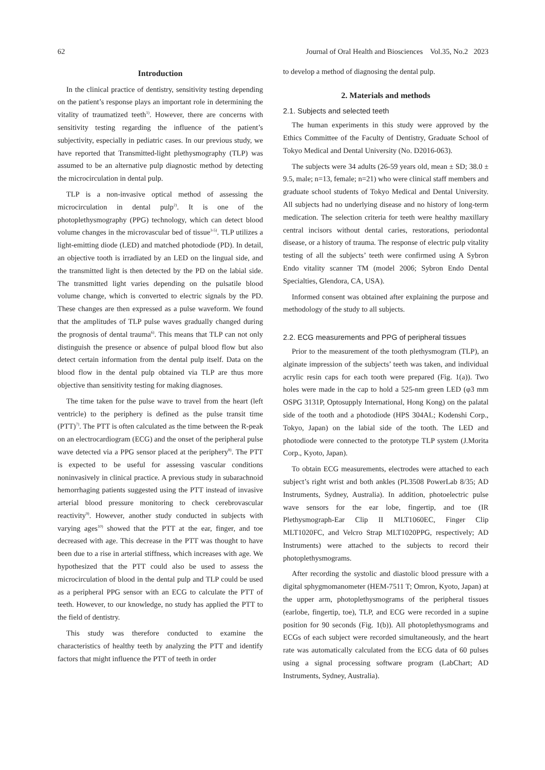62 Journal of Oral Health and Biosciences Vol.35, No.2 2023
Introduction
In the clinical practice of dentistry, sensitivity testing depending on the patient’s response plays an important role in determining the vitality of traumatized teeth<sup>1)</sup>. However, there are concerns with sensitivity testing regarding the influence of the patient’s subjectivity, especially in pediatric cases. In our previous study, we have reported that Transmitted-light plethysmography (TLP) was assumed to be an alternative pulp diagnostic method by detecting the microcirculation in dental pulp.
TLP is a non-invasive optical method of assessing the microcirculation in dental pulp<sup>2)</sup>. It is one of the photoplethysmography (PPG) technology, which can detect blood volume changes in the microvascular bed of tissue<sup>3-5)</sup>. TLP utilizes a light-emitting diode (LED) and matched photodiode (PD). In detail, an objective tooth is irradiated by an LED on the lingual side, and the transmitted light is then detected by the PD on the labial side. The transmitted light varies depending on the pulsatile blood volume change, which is converted to electric signals by the PD. These changes are then expressed as a pulse waveform. We found that the amplitudes of TLP pulse waves gradually changed during the prognosis of dental trauma<sup>6)</sup>. This means that TLP can not only distinguish the presence or absence of pulpal blood flow but also detect certain information from the dental pulp itself. Data on the blood flow in the dental pulp obtained via TLP are thus more objective than sensitivity testing for making diagnoses.
The time taken for the pulse wave to travel from the heart (left ventricle) to the periphery is defined as the pulse transit time (PTT)<sup>7)</sup>. The PTT is often calculated as the time between the R-peak on an electrocardiogram (ECG) and the onset of the peripheral pulse wave detected via a PPG sensor placed at the periphery<sup>8)</sup>. The PTT is expected to be useful for assessing vascular conditions noninvasively in clinical practice. A previous study in subarachnoid hemorrhaging patients suggested using the PTT instead of invasive arterial blood pressure monitoring to check cerebrovascular reactivity<sup>9)</sup>. However, another study conducted in subjects with varying ages<sup>10)</sup> showed that the PTT at the ear, finger, and toe decreased with age. This decrease in the PTT was thought to have been due to a rise in arterial stiffness, which increases with age. We hypothesized that the PTT could also be used to assess the microcirculation of blood in the dental pulp and TLP could be used as a peripheral PPG sensor with an ECG to calculate the PTT of teeth. However, to our knowledge, no study has applied the PTT to the field of dentistry.
This study was therefore conducted to examine the characteristics of healthy teeth by analyzing the PTT and identify factors that might influence the PTT of teeth in order
to develop a method of diagnosing the dental pulp.
2. Materials and methods
2.1. Subjects and selected teeth
The human experiments in this study were approved by the Ethics Committee of the Faculty of Dentistry, Graduate School of Tokyo Medical and Dental University (No. D2016-063).
The subjects were 34 adults (26-59 years old, mean ± SD; 38.0 ± 9.5, male; n=13, female; n=21) who were clinical staff members and graduate school students of Tokyo Medical and Dental University. All subjects had no underlying disease and no history of long-term medication. The selection criteria for teeth were healthy maxillary central incisors without dental caries, restorations, periodontal disease, or a history of trauma. The response of electric pulp vitality testing of all the subjects’ teeth were confirmed using A Sybron Endo vitality scanner TM (model 2006; Sybron Endo Dental Specialties, Glendora, CA, USA).
Informed consent was obtained after explaining the purpose and methodology of the study to all subjects.
2.2. ECG measurements and PPG of peripheral tissues
Prior to the measurement of the tooth plethysmogram (TLP), an alginate impression of the subjects’ teeth was taken, and individual acrylic resin caps for each tooth were prepared (Fig. 1(a)). Two holes were made in the cap to hold a 525-nm green LED (φ3 mm OSPG 3131P, Optosupply International, Hong Kong) on the palatal side of the tooth and a photodiode (HPS 304AL; Kodenshi Corp., Tokyo, Japan) on the labial side of the tooth. The LED and photodiode were connected to the prototype TLP system (J.Morita Corp., Kyoto, Japan).
To obtain ECG measurements, electrodes were attached to each subject’s right wrist and both ankles (PL3508 PowerLab 8/35; AD Instruments, Sydney, Australia). In addition, photoelectric pulse wave sensors for the ear lobe, fingertip, and toe (IR Plethysmograph-Ear Clip II MLT1060EC, Finger Clip MLT1020FC, and Velcro Strap MLT1020PPG, respectively; AD Instruments) were attached to the subjects to record their photoplethysmograms.
After recording the systolic and diastolic blood pressure with a digital sphygmomanometer (HEM-7511 T; Omron, Kyoto, Japan) at the upper arm, photoplethysmograms of the peripheral tissues (earlobe, fingertip, toe), TLP, and ECG were recorded in a supine position for 90 seconds (Fig. 1(b)). All photoplethysmograms and ECGs of each subject were recorded simultaneously, and the heart rate was automatically calculated from the ECG data of 60 pulses using a signal processing software program (LabChart; AD Instruments, Sydney, Australia).